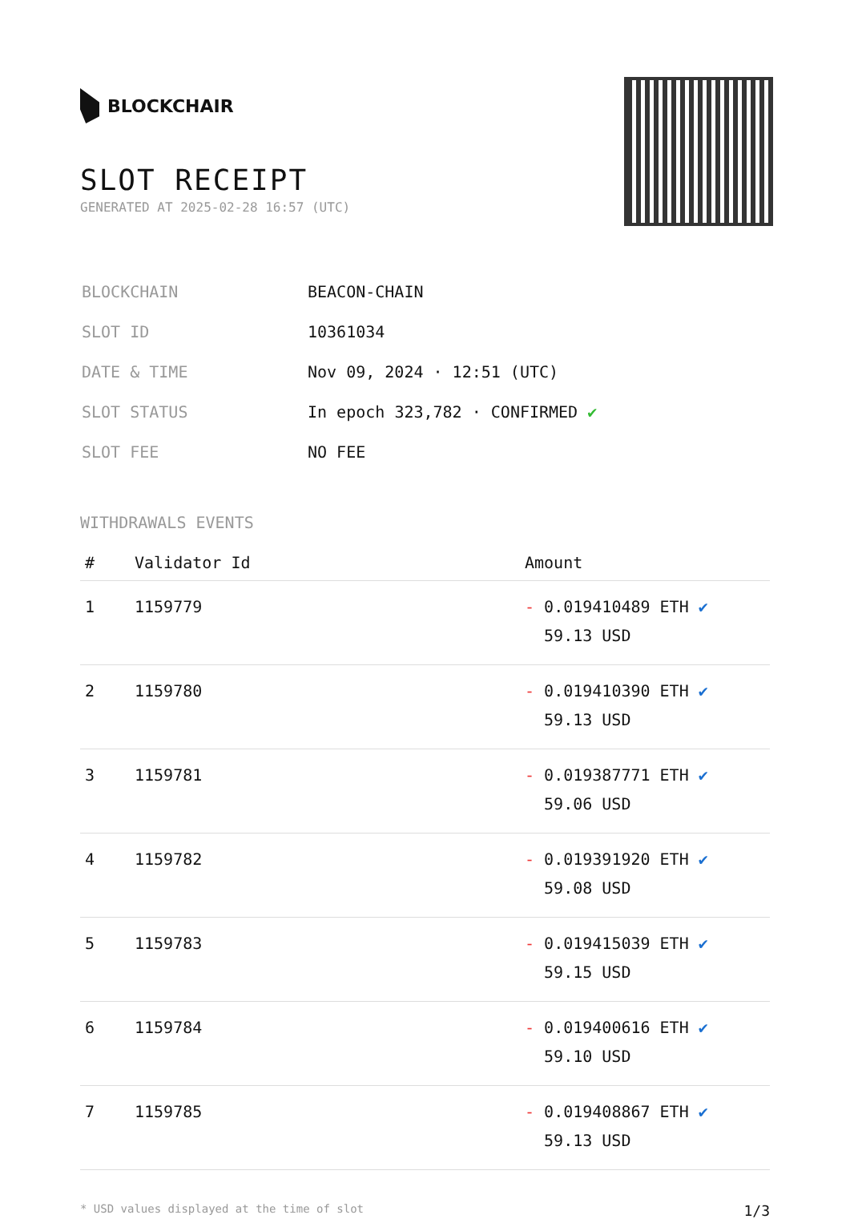BLOCKCHAIR
SLOT RECEIPT
GENERATED AT 2025-02-28 16:57 (UTC)
| BLOCKCHAIN | BEACON-CHAIN |
| SLOT ID | 10361034 |
| DATE & TIME | Nov 09, 2024 · 12:51 (UTC) |
| SLOT STATUS | In epoch 323,782 · CONFIRMED ✔ |
| SLOT FEE | NO FEE |
WITHDRAWALS EVENTS
| # | Validator Id | Amount |
| --- | --- | --- |
| 1 | 1159779 | - 0.019410489 ETH ✔ 59.13 USD |
| 2 | 1159780 | - 0.019410390 ETH ✔ 59.13 USD |
| 3 | 1159781 | - 0.019387771 ETH ✔ 59.06 USD |
| 4 | 1159782 | - 0.019391920 ETH ✔ 59.08 USD |
| 5 | 1159783 | - 0.019415039 ETH ✔ 59.15 USD |
| 6 | 1159784 | - 0.019400616 ETH ✔ 59.10 USD |
| 7 | 1159785 | - 0.019408867 ETH ✔ 59.13 USD |
* USD values displayed at the time of slot 1/3